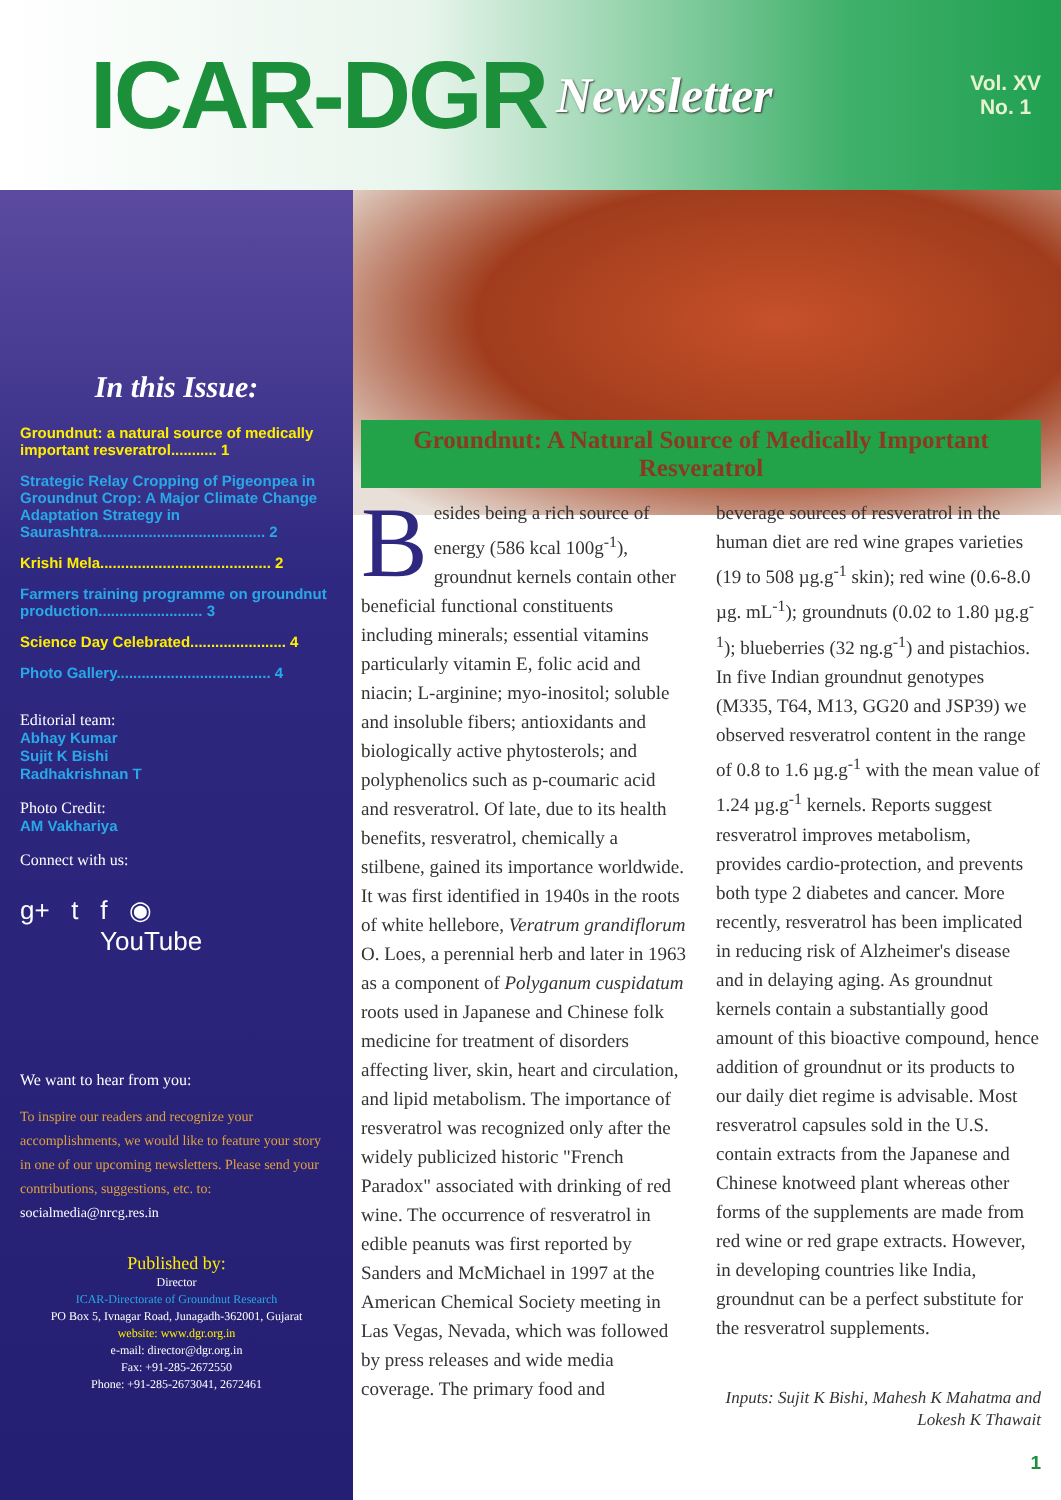ICAR-DGR Newsletter
Vol. XV
No. 1
In this Issue:
Groundnut: a natural source of medically important resveratrol........... 1
Strategic Relay Cropping of Pigeonpea in Groundnut Crop: A Major Climate Change Adaptation Strategy in Saurashtra........................................ 2
Krishi Mela......................................... 2
Farmers training programme on groundnut production......................... 3
Science Day Celebrated....................... 4
Photo Gallery..................................... 4
Editorial team:
Abhay Kumar
Sujit K Bishi
Radhakrishnan T
Photo Credit:
AM Vakhariya
Connect with us:
g+ t f ◉
YouTube
We want to hear from you:
To inspire our readers and recognize your accomplishments, we would like to feature your story in one of our upcoming newsletters. Please send your contributions, suggestions, etc. to: socialmedia@nrcg.res.in
Published by:
Director
ICAR-Directorate of Groundnut Research
PO Box 5, Ivnagar Road, Junagadh-362001, Gujarat
website: www.dgr.org.in
e-mail: director@dgr.org.in
Fax: +91-285-2672550
Phone: +91-285-2673041, 2672461
Groundnut: A Natural Source of Medically Important Resveratrol
Besides being a rich source of energy (586 kcal 100g<sup>-1</sup>), groundnut kernels contain other beneficial functional constituents including minerals; essential vitamins particularly vitamin E, folic acid and niacin; L-arginine; myo-inositol; soluble and insoluble fibers; antioxidants and biologically active phytosterols; and polyphenolics such as p-coumaric acid and resveratrol. Of late, due to its health benefits, resveratrol, chemically a stilbene, gained its importance worldwide. It was first identified in 1940s in the roots of white hellebore, Veratrum grandiflorum O. Loes, a perennial herb and later in 1963 as a component of Polyganum cuspidatum roots used in Japanese and Chinese folk medicine for treatment of disorders affecting liver, skin, heart and circulation, and lipid metabolism. The importance of resveratrol was recognized only after the widely publicized historic "French Paradox" associated with drinking of red wine. The occurrence of resveratrol in edible peanuts was first reported by Sanders and McMichael in 1997 at the American Chemical Society meeting in Las Vegas, Nevada, which was followed by press releases and wide media coverage. The primary food and
beverage sources of resveratrol in the human diet are red wine grapes varieties (19 to 508 µg.g<sup>-1</sup> skin); red wine (0.6-8.0 µg. mL<sup>-1</sup>); groundnuts (0.02 to 1.80 µg.g<sup>-1</sup>); blueberries (32 ng.g<sup>-1</sup>) and pistachios. In five Indian groundnut genotypes (M335, T64, M13, GG20 and JSP39) we observed resveratrol content in the range of 0.8 to 1.6 µg.g<sup>-1</sup> with the mean value of 1.24 µg.g<sup>-1</sup> kernels. Reports suggest resveratrol improves metabolism, provides cardio-protection, and prevents both type 2 diabetes and cancer. More recently, resveratrol has been implicated in reducing risk of Alzheimer's disease and in delaying aging. As groundnut kernels contain a substantially good amount of this bioactive compound, hence addition of groundnut or its products to our daily diet regime is advisable. Most resveratrol capsules sold in the U.S. contain extracts from the Japanese and Chinese knotweed plant whereas other forms of the supplements are made from red wine or red grape extracts. However, in developing countries like India, groundnut can be a perfect substitute for the resveratrol supplements.
Inputs: Sujit K Bishi, Mahesh K Mahatma and Lokesh K Thawait
1